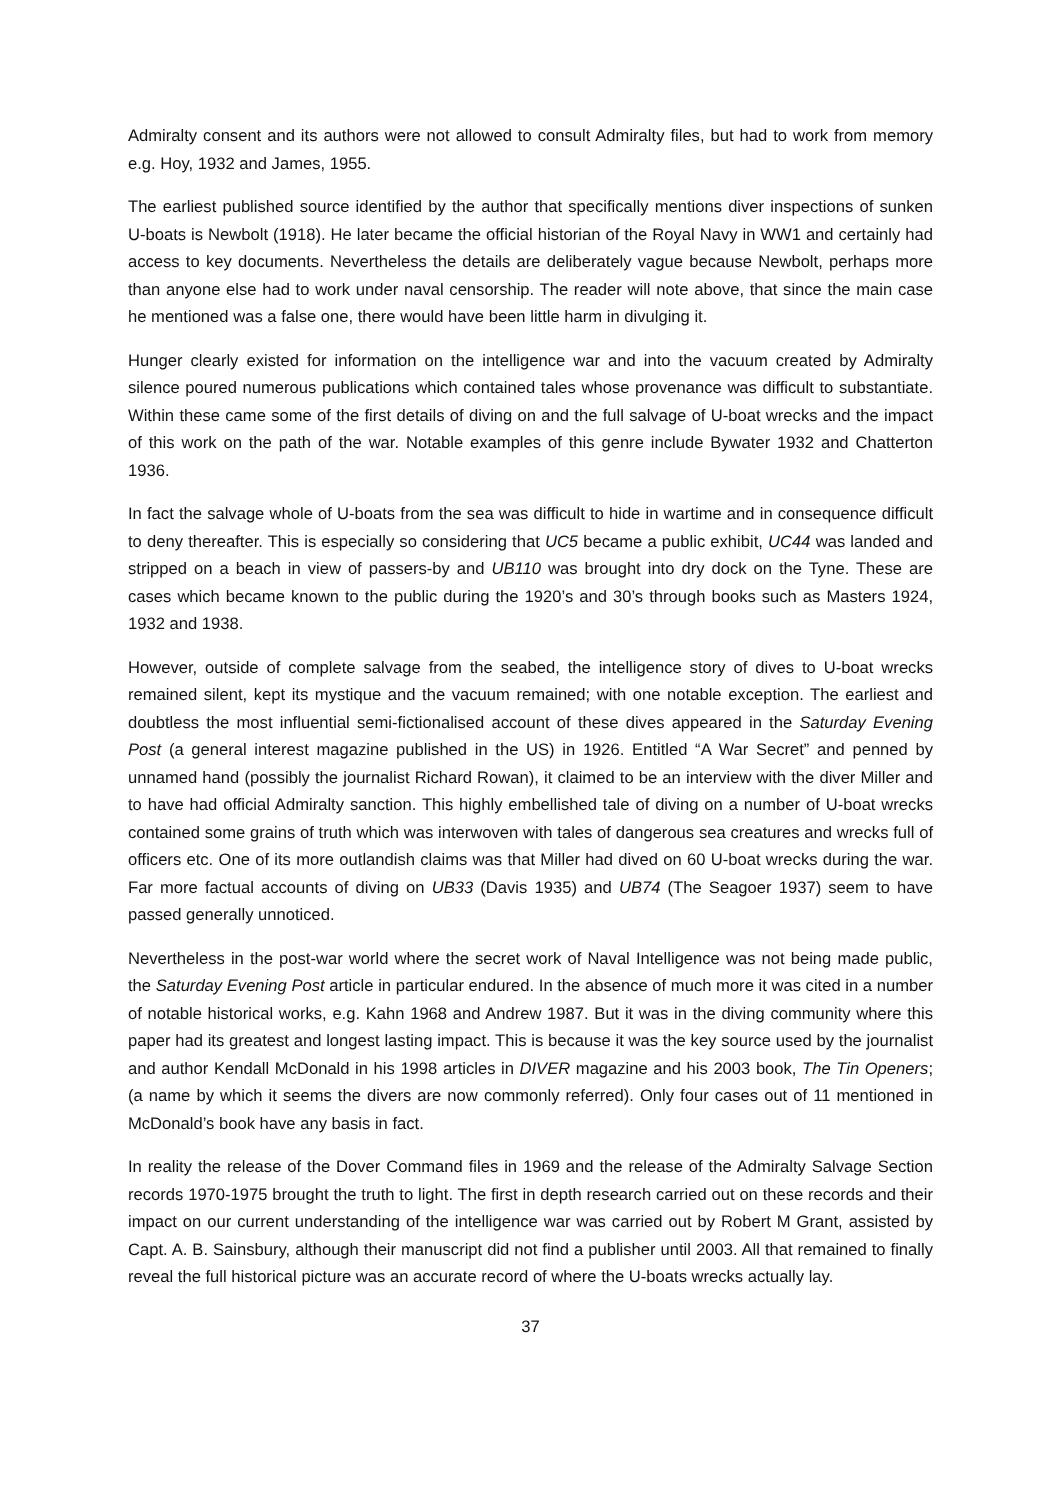Admiralty consent and its authors were not allowed to consult Admiralty files, but had to work from memory e.g. Hoy, 1932 and James, 1955.
The earliest published source identified by the author that specifically mentions diver inspections of sunken U-boats is Newbolt (1918). He later became the official historian of the Royal Navy in WW1 and certainly had access to key documents. Nevertheless the details are deliberately vague because Newbolt, perhaps more than anyone else had to work under naval censorship. The reader will note above, that since the main case he mentioned was a false one, there would have been little harm in divulging it.
Hunger clearly existed for information on the intelligence war and into the vacuum created by Admiralty silence poured numerous publications which contained tales whose provenance was difficult to substantiate. Within these came some of the first details of diving on and the full salvage of U-boat wrecks and the impact of this work on the path of the war. Notable examples of this genre include Bywater 1932 and Chatterton 1936.
In fact the salvage whole of U-boats from the sea was difficult to hide in wartime and in consequence difficult to deny thereafter. This is especially so considering that UC5 became a public exhibit, UC44 was landed and stripped on a beach in view of passers-by and UB110 was brought into dry dock on the Tyne. These are cases which became known to the public during the 1920’s and 30’s through books such as Masters 1924, 1932 and 1938.
However, outside of complete salvage from the seabed, the intelligence story of dives to U-boat wrecks remained silent, kept its mystique and the vacuum remained; with one notable exception. The earliest and doubtless the most influential semi-fictionalised account of these dives appeared in the Saturday Evening Post (a general interest magazine published in the US) in 1926. Entitled “A War Secret” and penned by unnamed hand (possibly the journalist Richard Rowan), it claimed to be an interview with the diver Miller and to have had official Admiralty sanction. This highly embellished tale of diving on a number of U-boat wrecks contained some grains of truth which was interwoven with tales of dangerous sea creatures and wrecks full of officers etc. One of its more outlandish claims was that Miller had dived on 60 U-boat wrecks during the war. Far more factual accounts of diving on UB33 (Davis 1935) and UB74 (The Seagoer 1937) seem to have passed generally unnoticed.
Nevertheless in the post-war world where the secret work of Naval Intelligence was not being made public, the Saturday Evening Post article in particular endured. In the absence of much more it was cited in a number of notable historical works, e.g. Kahn 1968 and Andrew 1987. But it was in the diving community where this paper had its greatest and longest lasting impact. This is because it was the key source used by the journalist and author Kendall McDonald in his 1998 articles in DIVER magazine and his 2003 book, The Tin Openers; (a name by which it seems the divers are now commonly referred). Only four cases out of 11 mentioned in McDonald’s book have any basis in fact.
In reality the release of the Dover Command files in 1969 and the release of the Admiralty Salvage Section records 1970-1975 brought the truth to light. The first in depth research carried out on these records and their impact on our current understanding of the intelligence war was carried out by Robert M Grant, assisted by Capt. A. B. Sainsbury, although their manuscript did not find a publisher until 2003. All that remained to finally reveal the full historical picture was an accurate record of where the U-boats wrecks actually lay.
37